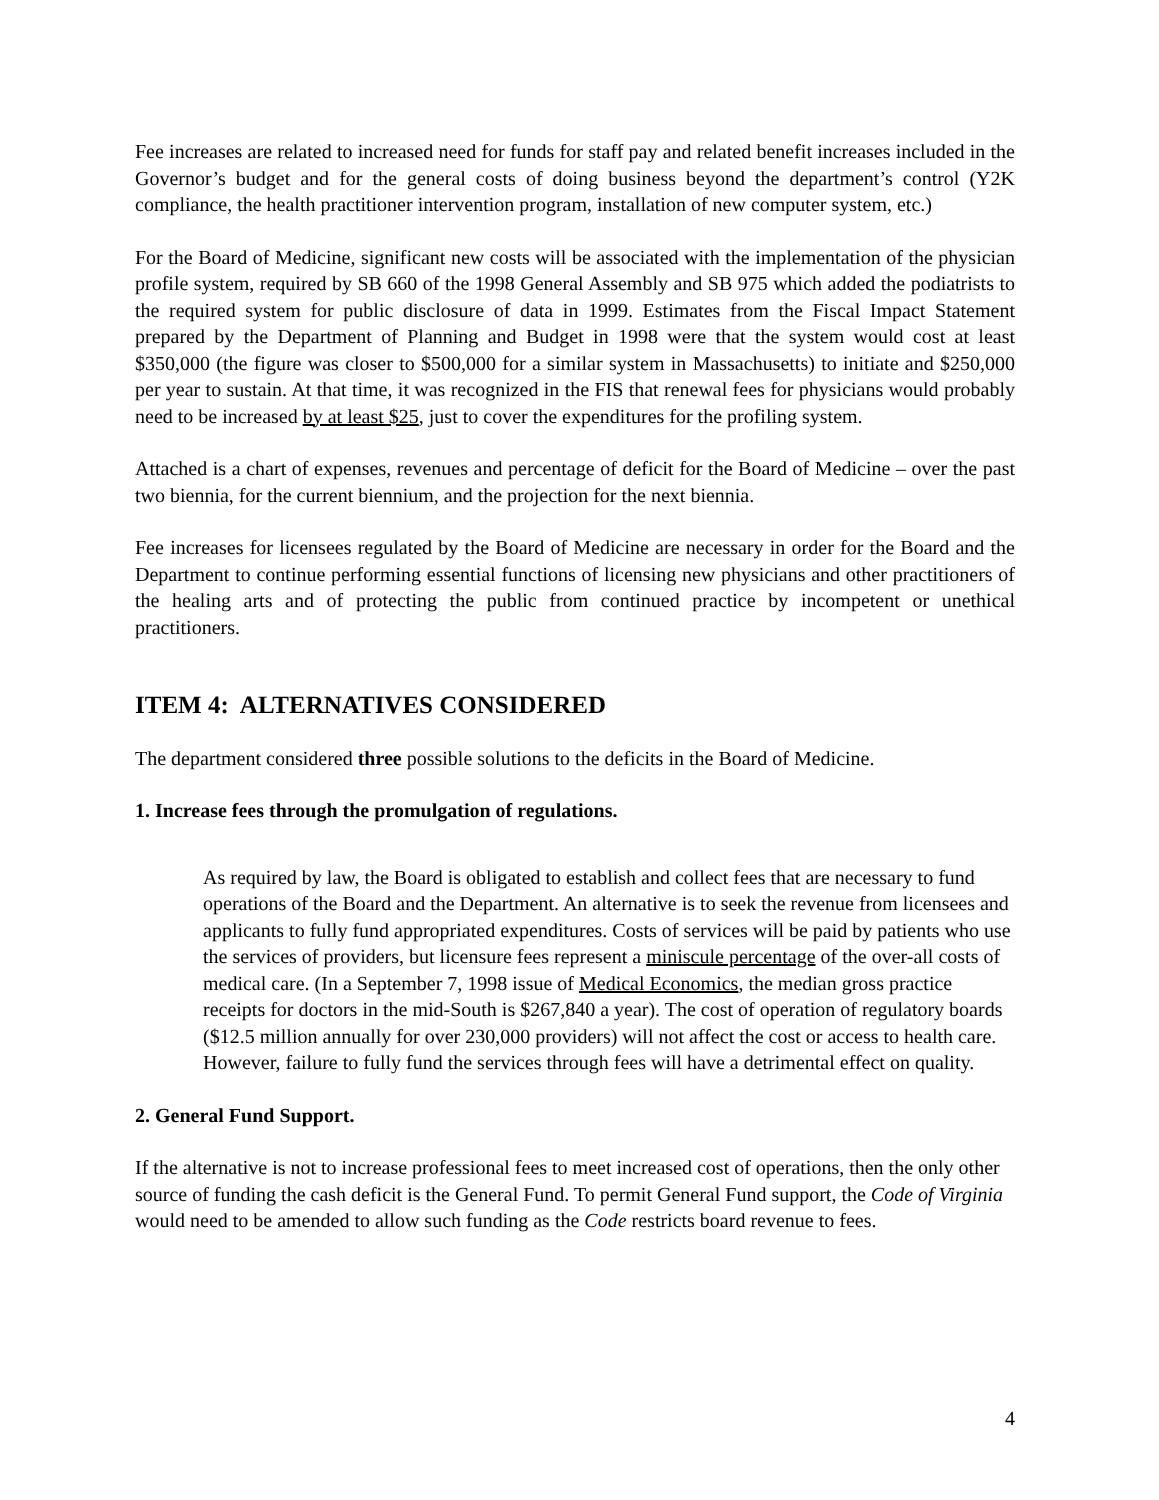Fee increases are related to increased need for funds for staff pay and related benefit increases included in the Governor’s budget and for the general costs of doing business beyond the department’s control (Y2K compliance, the health practitioner intervention program, installation of new computer system, etc.)
For the Board of Medicine, significant new costs will be associated with the implementation of the physician profile system, required by SB 660 of the 1998 General Assembly and SB 975 which added the podiatrists to the required system for public disclosure of data in 1999. Estimates from the Fiscal Impact Statement prepared by the Department of Planning and Budget in 1998 were that the system would cost at least $350,000 (the figure was closer to $500,000 for a similar system in Massachusetts) to initiate and $250,000 per year to sustain. At that time, it was recognized in the FIS that renewal fees for physicians would probably need to be increased by at least $25, just to cover the expenditures for the profiling system.
Attached is a chart of expenses, revenues and percentage of deficit for the Board of Medicine – over the past two biennia, for the current biennium, and the projection for the next biennia.
Fee increases for licensees regulated by the Board of Medicine are necessary in order for the Board and the Department to continue performing essential functions of licensing new physicians and other practitioners of the healing arts and of protecting the public from continued practice by incompetent or unethical practitioners.
ITEM 4: ALTERNATIVES CONSIDERED
The department considered three possible solutions to the deficits in the Board of Medicine.
1. Increase fees through the promulgation of regulations.
As required by law, the Board is obligated to establish and collect fees that are necessary to fund operations of the Board and the Department. An alternative is to seek the revenue from licensees and applicants to fully fund appropriated expenditures. Costs of services will be paid by patients who use the services of providers, but licensure fees represent a miniscule percentage of the over-all costs of medical care. (In a September 7, 1998 issue of Medical Economics, the median gross practice receipts for doctors in the mid-South is $267,840 a year). The cost of operation of regulatory boards ($12.5 million annually for over 230,000 providers) will not affect the cost or access to health care. However, failure to fully fund the services through fees will have a detrimental effect on quality.
2. General Fund Support.
If the alternative is not to increase professional fees to meet increased cost of operations, then the only other source of funding the cash deficit is the General Fund. To permit General Fund support, the Code of Virginia would need to be amended to allow such funding as the Code restricts board revenue to fees.
4